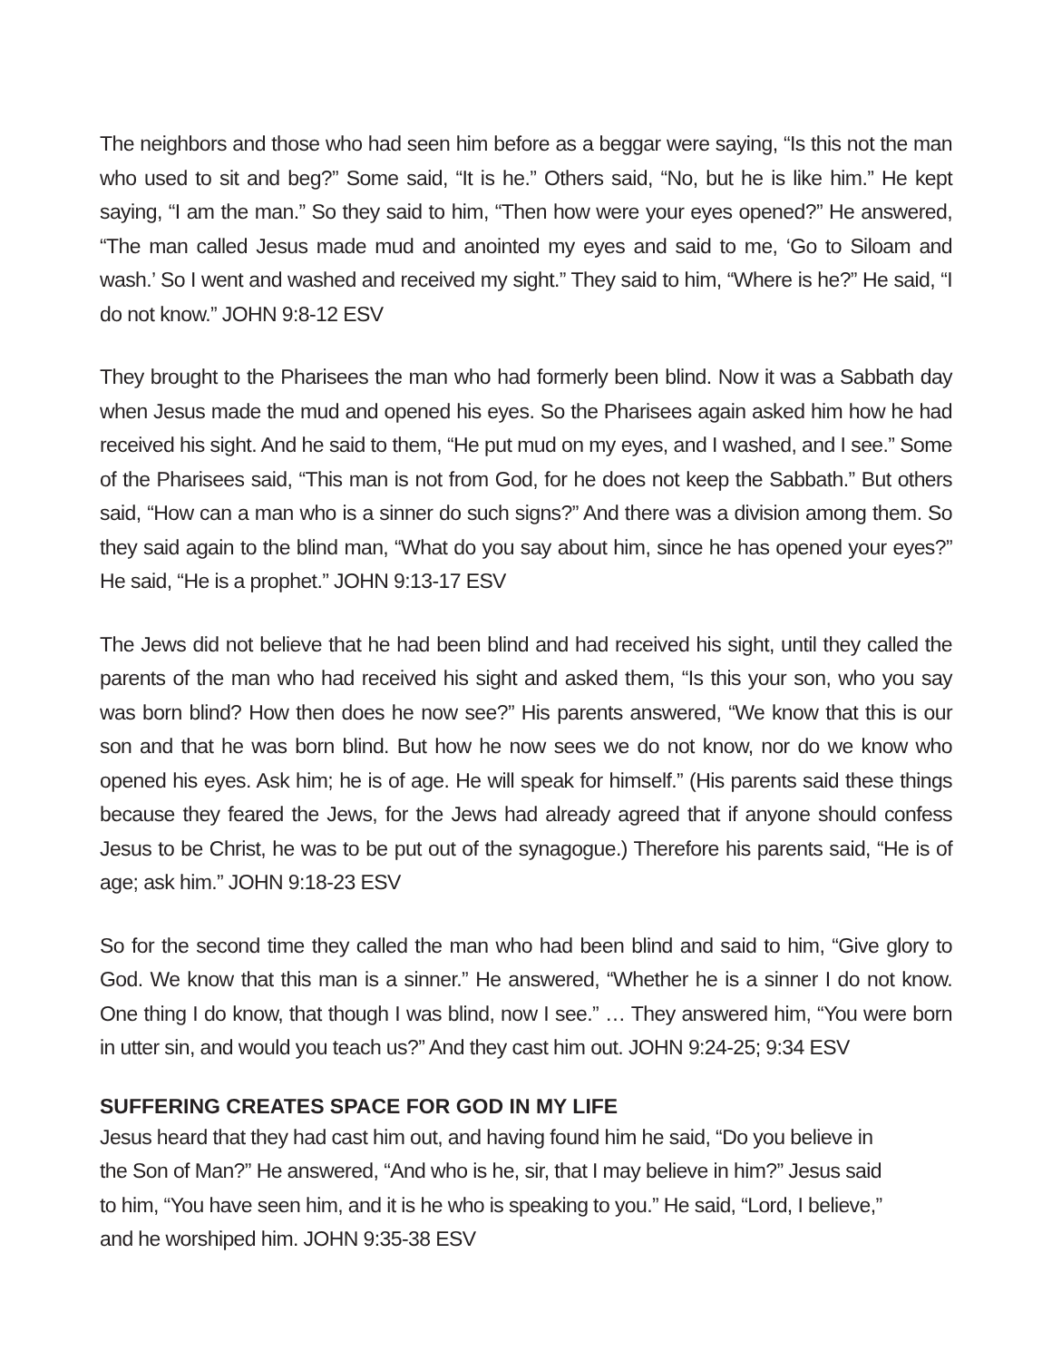The neighbors and those who had seen him before as a beggar were saying, “Is this not the man who used to sit and beg?” Some said, “It is he.” Others said, “No, but he is like him.” He kept saying, “I am the man.” So they said to him, “Then how were your eyes opened?” He answered, “The man called Jesus made mud and anointed my eyes and said to me, ‘Go to Siloam and wash.’ So I went and washed and received my sight.” They said to him, “Where is he?” He said, “I do not know.” JOHN 9:8-12 ESV
They brought to the Pharisees the man who had formerly been blind. Now it was a Sabbath day when Jesus made the mud and opened his eyes. So the Pharisees again asked him how he had received his sight. And he said to them, “He put mud on my eyes, and I washed, and I see.” Some of the Pharisees said, “This man is not from God, for he does not keep the Sabbath.” But others said, “How can a man who is a sinner do such signs?” And there was a division among them. So they said again to the blind man, “What do you say about him, since he has opened your eyes?” He said, “He is a prophet.” JOHN 9:13-17 ESV
The Jews did not believe that he had been blind and had received his sight, until they called the parents of the man who had received his sight and asked them, “Is this your son, who you say was born blind? How then does he now see?” His parents answered, “We know that this is our son and that he was born blind. But how he now sees we do not know, nor do we know who opened his eyes. Ask him; he is of age. He will speak for himself.” (His parents said these things because they feared the Jews, for the Jews had already agreed that if anyone should confess Jesus to be Christ, he was to be put out of the synagogue.) Therefore his parents said, “He is of age; ask him.” JOHN 9:18-23 ESV
So for the second time they called the man who had been blind and said to him, “Give glory to God. We know that this man is a sinner.” He answered, “Whether he is a sinner I do not know. One thing I do know, that though I was blind, now I see.” … They answered him, “You were born in utter sin, and would you teach us?” And they cast him out. JOHN 9:24-25; 9:34 ESV
SUFFERING CREATES SPACE FOR GOD IN MY LIFE
Jesus heard that they had cast him out, and having found him he said, “Do you believe in the Son of Man?” He answered, “And who is he, sir, that I may believe in him?” Jesus said to him, “You have seen him, and it is he who is speaking to you.” He said, “Lord, I believe,” and he worshiped him. JOHN 9:35-38 ESV